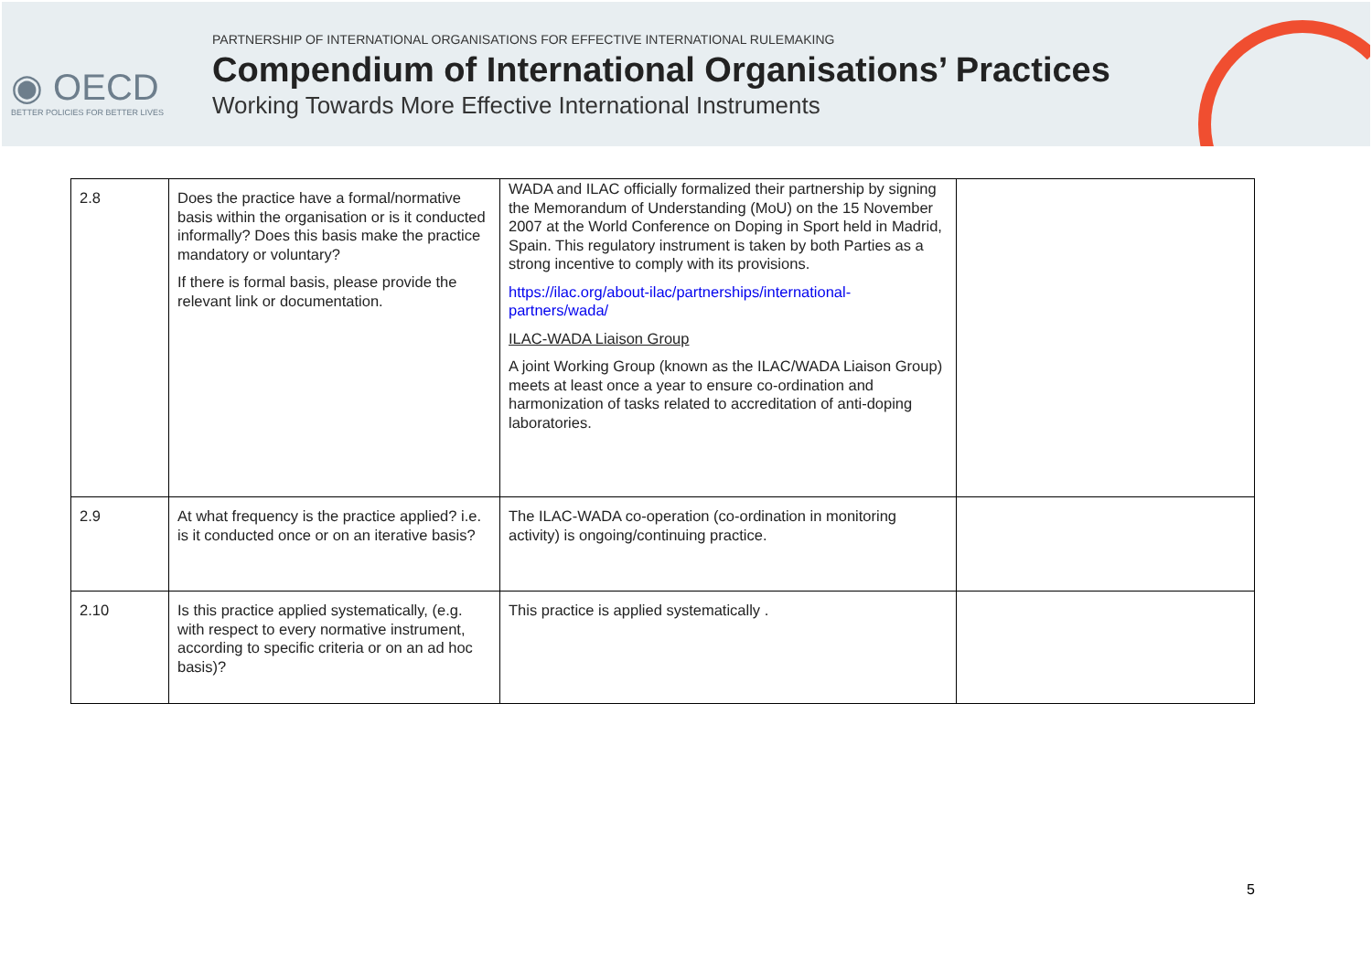◉ OECD
BETTER POLICIES FOR BETTER LIVES
PARTNERSHIP OF INTERNATIONAL ORGANISATIONS FOR EFFECTIVE INTERNATIONAL RULEMAKING
Compendium of International Organisations’ Practices
Working Towards More Effective International Instruments
| 2.8 | Does the practice have a formal/normative basis within the organisation or is it conducted informally? Does this basis make the practice mandatory or voluntary? If there is formal basis, please provide the relevant link or documentation. | WADA and ILAC officially formalized their partnership by signing the Memorandum of Understanding (MoU) on the 15 November 2007 at the World Conference on Doping in Sport held in Madrid, Spain. This regulatory instrument is taken by both Parties as a strong incentive to comply with its provisions. https://ilac.org/about-ilac/partnerships/international-partners/wada/ ILAC-WADA Liaison Group A joint Working Group (known as the ILAC/WADA Liaison Group) meets at least once a year to ensure co-ordination and harmonization of tasks related to accreditation of anti-doping laboratories. | |
| 2.9 | At what frequency is the practice applied? i.e. is it conducted once or on an iterative basis? | The ILAC-WADA co-operation (co-ordination in monitoring activity) is ongoing/continuing practice. | |
| 2.10 | Is this practice applied systematically, (e.g. with respect to every normative instrument, according to specific criteria or on an ad hoc basis)? | This practice is applied systematically . | |
5